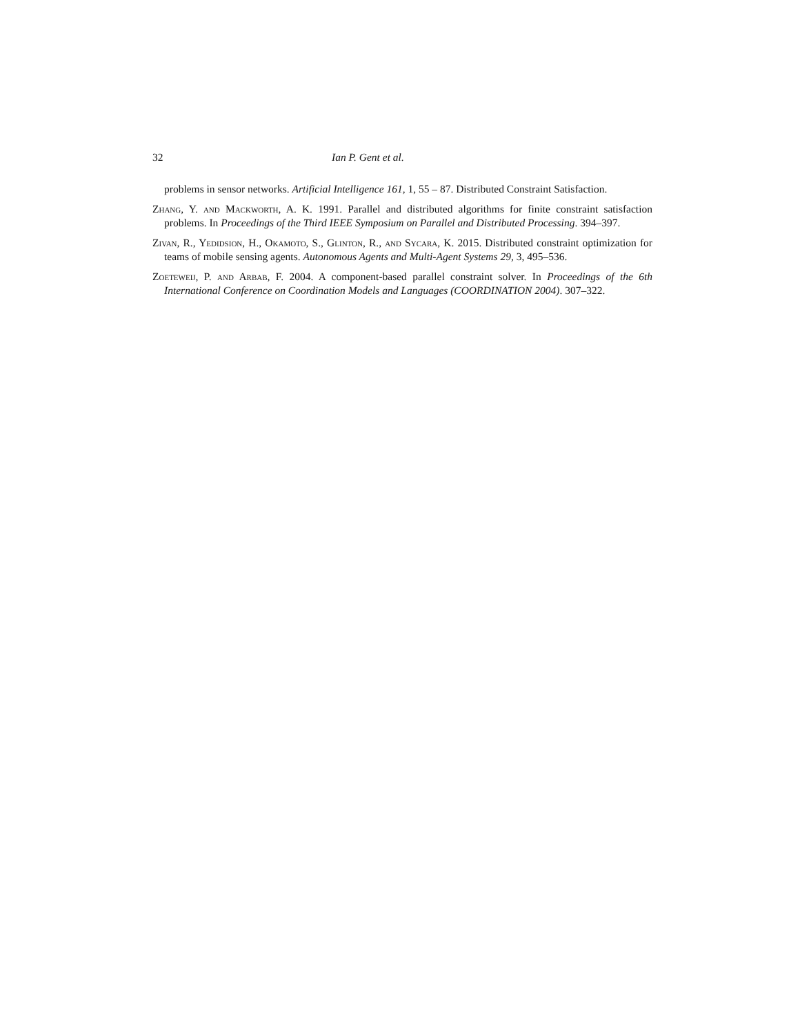32 Ian P. Gent et al.
problems in sensor networks. Artificial Intelligence 161, 1, 55 – 87. Distributed Constraint Satisfaction.
Zhang, Y. and Mackworth, A. K. 1991. Parallel and distributed algorithms for finite constraint satisfaction problems. In Proceedings of the Third IEEE Symposium on Parallel and Distributed Processing. 394–397.
Zivan, R., Yedidsion, H., Okamoto, S., Glinton, R., and Sycara, K. 2015. Distributed constraint optimization for teams of mobile sensing agents. Autonomous Agents and Multi-Agent Systems 29, 3, 495–536.
Zoeteweij, P. and Arbab, F. 2004. A component-based parallel constraint solver. In Proceedings of the 6th International Conference on Coordination Models and Languages (COORDINATION 2004). 307–322.